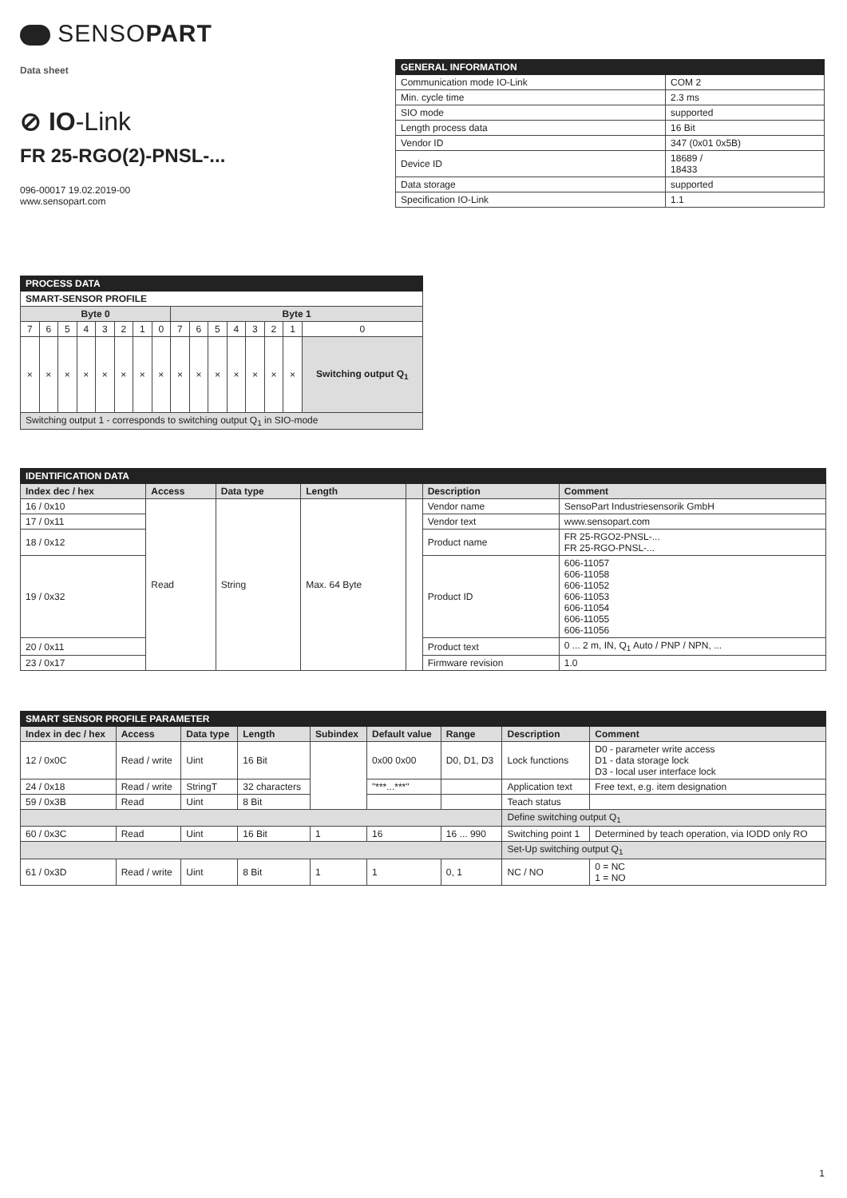SENSOPART
Data sheet
⊘ IO-Link
FR 25-RGO(2)-PNSL-...
096-00017 19.02.2019-00
www.sensopart.com
| GENERAL INFORMATION | |
| Communication mode IO-Link | COM 2 |
| Min. cycle time | 2.3 ms |
| SIO mode | supported |
| Length process data | 16 Bit |
| Vendor ID | 347 (0x01 0x5B) |
| Device ID | 18689 / 18433 |
| Data storage | supported |
| Specification IO-Link | 1.1 |
| PROCESS DATA | | | | | | | | | | | | | | | |
| SMART-SENSOR PROFILE | | | | | | | | | | | | | | | |
| Byte 0 | | | | | | | | Byte 1 | | | | | | | |
| 7 | 6 | 5 | 4 | 3 | 2 | 1 | 0 | 7 | 6 | 5 | 4 | 3 | 2 | 1 | 0 |
| × | × | × | × | × | × | × | × | × | × | × | × | × | × | × | Switching output Q<sub>1</sub> |
| Switching output 1 - corresponds to switching output Q<sub>1</sub> in SIO-mode | | | | | | | | | | | | | | | |
| IDENTIFICATION DATA | | | | | | |
| Index dec / hex | Access | Data type | Length | | Description | Comment |
| 16 / 0x10 | Read | String | Max. 64 Byte | | Vendor name | SensoPart Industriesensorik GmbH |
| 17 / 0x11 | | | | | Vendor text | www.sensopart.com |
| 18 / 0x12 | | | | | Product name | FR 25-RGO2-PNSL-... FR 25-RGO-PNSL-... |
| 19 / 0x32 | | | | | Product ID | 606-11057 606-11058 606-11052 606-11053 606-11054 606-11055 606-11056 |
| 20 / 0x11 | | | | | Product text | 0 ... 2 m, IN, Q<sub>1</sub> Auto / PNP / NPN, ... |
| 23 / 0x17 | | | | | Firmware revision | 1.0 |
| SMART SENSOR PROFILE PARAMETER | | | | | | | | |
| Index in dec / hex | Access | Data type | Length | Subindex | Default value | Range | Description | Comment |
| 12 / 0x0C | Read / write | Uint | 16 Bit | | 0x00 0x00 | D0, D1, D3 | Lock functions | D0 - parameter write access D1 - data storage lock D3 - local user interface lock |
| 24 / 0x18 | Read / write | StringT | 32 characters | | "***...***" | | Application text | Free text, e.g. item designation |
| 59 / 0x3B | Read | Uint | 8 Bit | | | | Teach status | |
| | | | | | | | Define switching output Q<sub>1</sub> | |
| 60 / 0x3C | Read | Uint | 16 Bit | 1 | 16 | 16 ... 990 | Switching point 1 | Determined by teach operation, via IODD only RO |
| | | | | | | | Set-Up switching output Q<sub>1</sub> | |
| 61 / 0x3D | Read / write | Uint | 8 Bit | 1 | 1 | 0, 1 | NC / NO | 0 = NC 1 = NO |
1